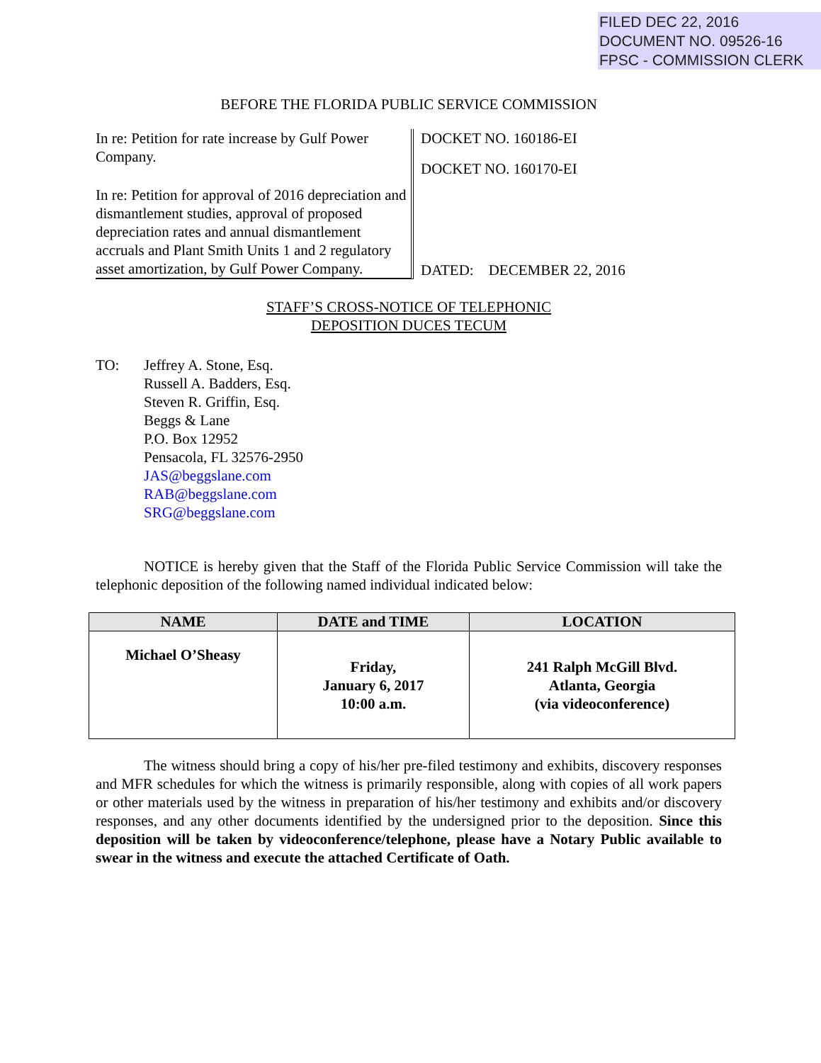FILED DEC 22, 2016
DOCUMENT NO. 09526-16
FPSC - COMMISSION CLERK
BEFORE THE FLORIDA PUBLIC SERVICE COMMISSION
In re: Petition for rate increase by Gulf Power Company.
In re: Petition for approval of 2016 depreciation and dismantlement studies, approval of proposed depreciation rates and annual dismantlement accruals and Plant Smith Units 1 and 2 regulatory asset amortization, by Gulf Power Company.
DOCKET NO. 160186-EI
DOCKET NO. 160170-EI
DATED: DECEMBER 22, 2016
STAFF’S CROSS-NOTICE OF TELEPHONIC
DEPOSITION DUCES TECUM
TO: Jeffrey A. Stone, Esq.
Russell A. Badders, Esq.
Steven R. Griffin, Esq.
Beggs & Lane
P.O. Box 12952
Pensacola, FL 32576-2950
JAS@beggslane.com
RAB@beggslane.com
SRG@beggslane.com
NOTICE is hereby given that the Staff of the Florida Public Service Commission will take the telephonic deposition of the following named individual indicated below:
| NAME | DATE and TIME | LOCATION |
| --- | --- | --- |
| Michael O’Sheasy | Friday, January 6, 2017 10:00 a.m. | 241 Ralph McGill Blvd. Atlanta, Georgia (via videoconference) |
The witness should bring a copy of his/her pre-filed testimony and exhibits, discovery responses and MFR schedules for which the witness is primarily responsible, along with copies of all work papers or other materials used by the witness in preparation of his/her testimony and exhibits and/or discovery responses, and any other documents identified by the undersigned prior to the deposition. Since this deposition will be taken by videoconference/telephone, please have a Notary Public available to swear in the witness and execute the attached Certificate of Oath.